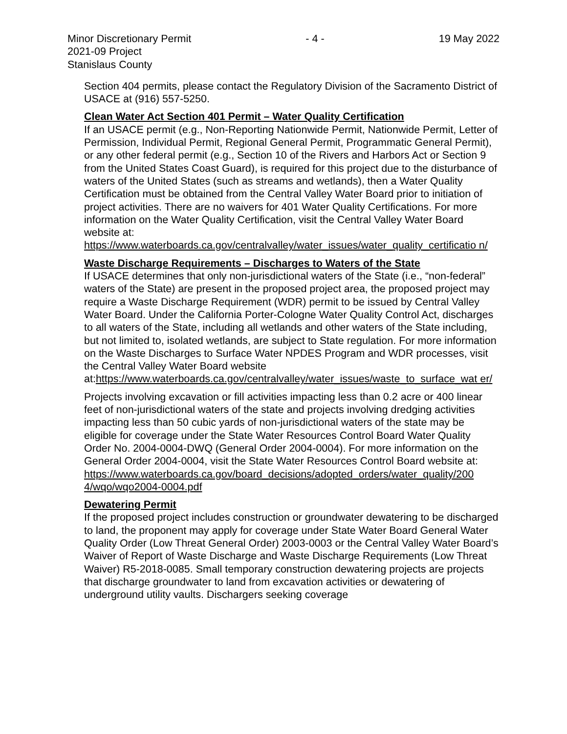Minor Discretionary Permit - 4 - 19 May 2022
2021-09 Project
Stanislaus County
Section 404 permits, please contact the Regulatory Division of the Sacramento District of USACE at (916) 557-5250.
Clean Water Act Section 401 Permit – Water Quality Certification
If an USACE permit (e.g., Non-Reporting Nationwide Permit, Nationwide Permit, Letter of Permission, Individual Permit, Regional General Permit, Programmatic General Permit), or any other federal permit (e.g., Section 10 of the Rivers and Harbors Act or Section 9 from the United States Coast Guard), is required for this project due to the disturbance of waters of the United States (such as streams and wetlands), then a Water Quality Certification must be obtained from the Central Valley Water Board prior to initiation of project activities. There are no waivers for 401 Water Quality Certifications. For more information on the Water Quality Certification, visit the Central Valley Water Board website at: https://www.waterboards.ca.gov/centralvalley/water_issues/water_quality_certificatio n/
Waste Discharge Requirements – Discharges to Waters of the State
If USACE determines that only non-jurisdictional waters of the State (i.e., “non-federal” waters of the State) are present in the proposed project area, the proposed project may require a Waste Discharge Requirement (WDR) permit to be issued by Central Valley Water Board. Under the California Porter-Cologne Water Quality Control Act, discharges to all waters of the State, including all wetlands and other waters of the State including, but not limited to, isolated wetlands, are subject to State regulation. For more information on the Waste Discharges to Surface Water NPDES Program and WDR processes, visit the Central Valley Water Board website at:https://www.waterboards.ca.gov/centralvalley/water_issues/waste_to_surface_wat er/
Projects involving excavation or fill activities impacting less than 0.2 acre or 400 linear feet of non-jurisdictional waters of the state and projects involving dredging activities impacting less than 50 cubic yards of non-jurisdictional waters of the state may be eligible for coverage under the State Water Resources Control Board Water Quality Order No. 2004-0004-DWQ (General Order 2004-0004). For more information on the General Order 2004-0004, visit the State Water Resources Control Board website at: https://www.waterboards.ca.gov/board_decisions/adopted_orders/water_quality/200 4/wqo/wqo2004-0004.pdf
Dewatering Permit
If the proposed project includes construction or groundwater dewatering to be discharged to land, the proponent may apply for coverage under State Water Board General Water Quality Order (Low Threat General Order) 2003-0003 or the Central Valley Water Board’s Waiver of Report of Waste Discharge and Waste Discharge Requirements (Low Threat Waiver) R5-2018-0085. Small temporary construction dewatering projects are projects that discharge groundwater to land from excavation activities or dewatering of underground utility vaults. Dischargers seeking coverage